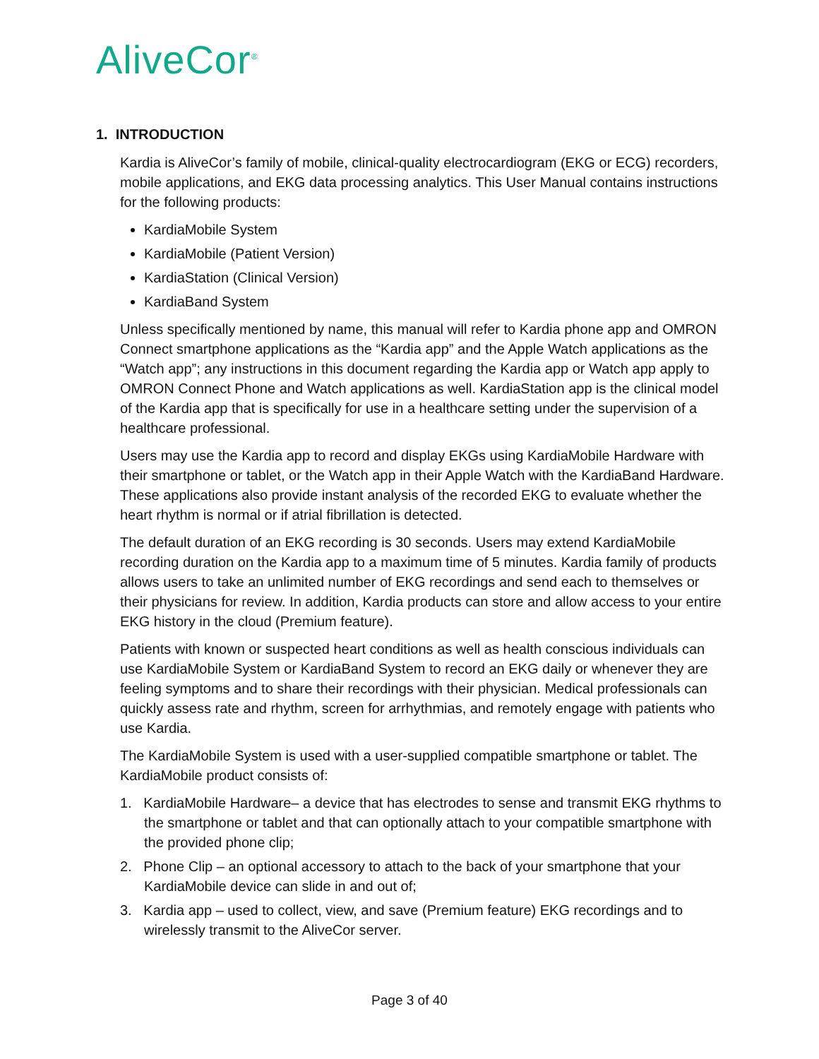AliveCor<sup>®</sup>
1. INTRODUCTION
Kardia is AliveCor’s family of mobile, clinical-quality electrocardiogram (EKG or ECG) recorders, mobile applications, and EKG data processing analytics. This User Manual contains instructions for the following products:
KardiaMobile System
KardiaMobile (Patient Version)
KardiaStation (Clinical Version)
KardiaBand System
Unless specifically mentioned by name, this manual will refer to Kardia phone app and OMRON Connect smartphone applications as the “Kardia app” and the Apple Watch applications as the “Watch app”; any instructions in this document regarding the Kardia app or Watch app apply to OMRON Connect Phone and Watch applications as well. KardiaStation app is the clinical model of the Kardia app that is specifically for use in a healthcare setting under the supervision of a healthcare professional.
Users may use the Kardia app to record and display EKGs using KardiaMobile Hardware with their smartphone or tablet, or the Watch app in their Apple Watch with the KardiaBand Hardware. These applications also provide instant analysis of the recorded EKG to evaluate whether the heart rhythm is normal or if atrial fibrillation is detected.
The default duration of an EKG recording is 30 seconds. Users may extend KardiaMobile recording duration on the Kardia app to a maximum time of 5 minutes. Kardia family of products allows users to take an unlimited number of EKG recordings and send each to themselves or their physicians for review. In addition, Kardia products can store and allow access to your entire EKG history in the cloud (Premium feature).
Patients with known or suspected heart conditions as well as health conscious individuals can use KardiaMobile System or KardiaBand System to record an EKG daily or whenever they are feeling symptoms and to share their recordings with their physician. Medical professionals can quickly assess rate and rhythm, screen for arrhythmias, and remotely engage with patients who use Kardia.
The KardiaMobile System is used with a user-supplied compatible smartphone or tablet. The KardiaMobile product consists of:
1. KardiaMobile Hardware– a device that has electrodes to sense and transmit EKG rhythms to the smartphone or tablet and that can optionally attach to your compatible smartphone with the provided phone clip;
2. Phone Clip – an optional accessory to attach to the back of your smartphone that your KardiaMobile device can slide in and out of;
3. Kardia app – used to collect, view, and save (Premium feature) EKG recordings and to wirelessly transmit to the AliveCor server.
Page 3 of 40